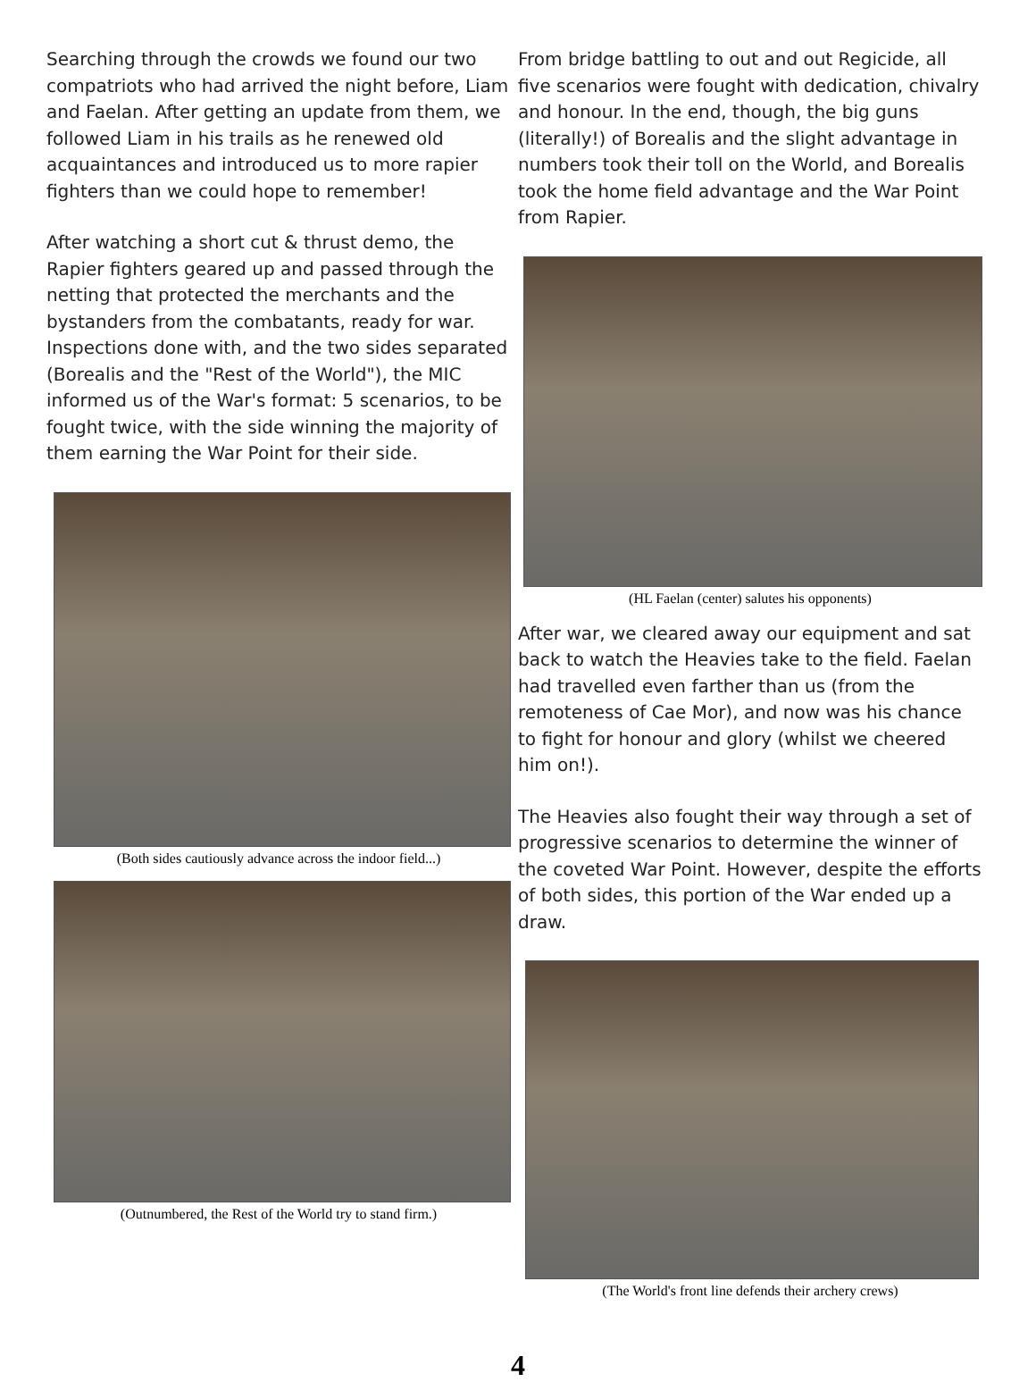Searching through the crowds we found our two compatriots who had arrived the night before, Liam and Faelan. After getting an update from them, we followed Liam in his trails as he renewed old acquaintances and introduced us to more rapier fighters than we could hope to remember!
After watching a short cut & thrust demo, the Rapier fighters geared up and passed through the netting that protected the merchants and the bystanders from the combatants, ready for war. Inspections done with, and the two sides separated (Borealis and the "Rest of the World"), the MIC informed us of the War's format: 5 scenarios, to be fought twice, with the side winning the majority of them earning the War Point for their side.
(Both sides cautiously advance across the indoor field...)
(Outnumbered, the Rest of the World try to stand firm.)
From bridge battling to out and out Regicide, all five scenarios were fought with dedication, chivalry and honour. In the end, though, the big guns (literally!) of Borealis and the slight advantage in numbers took their toll on the World, and Borealis took the home field advantage and the War Point from Rapier.
(HL Faelan (center) salutes his opponents)
After war, we cleared away our equipment and sat back to watch the Heavies take to the field. Faelan had travelled even farther than us (from the remoteness of Cae Mor), and now was his chance to fight for honour and glory (whilst we cheered him on!).
The Heavies also fought their way through a set of progressive scenarios to determine the winner of the coveted War Point. However, despite the efforts of both sides, this portion of the War ended up a draw.
(The World's front line defends their archery crews)
4